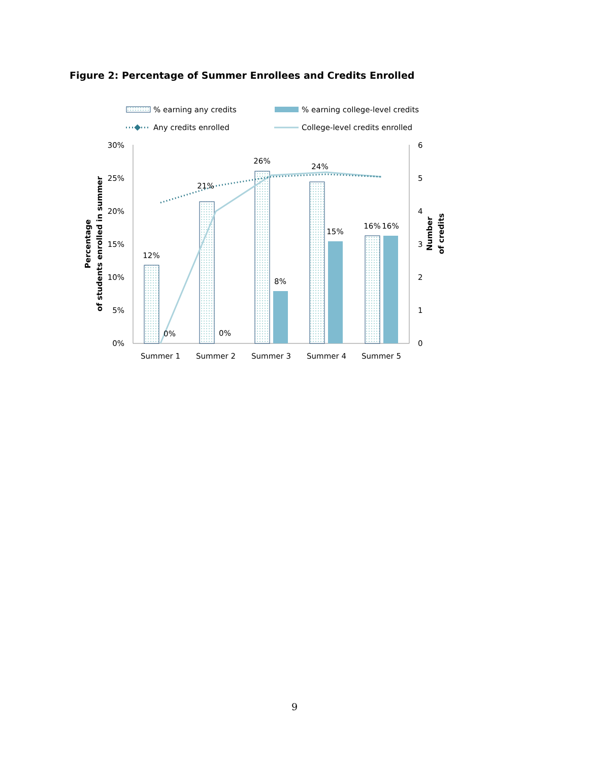Figure 2: Percentage of Summer Enrollees and Credits Enrolled
% earning any credits
% earning college-level credits
Any credits enrolled
College-level credits enrolled
30%
25%
20%
15%
10%
5%
0%
6
5
4
3
2
1
0
Percentage
of students enrolled in summer
Number
of credits
12%
0%
21%
0%
26%
8%
24%
15%
16%
16%
Summer 1
Summer 2
Summer 3
Summer 4
Summer 5
9